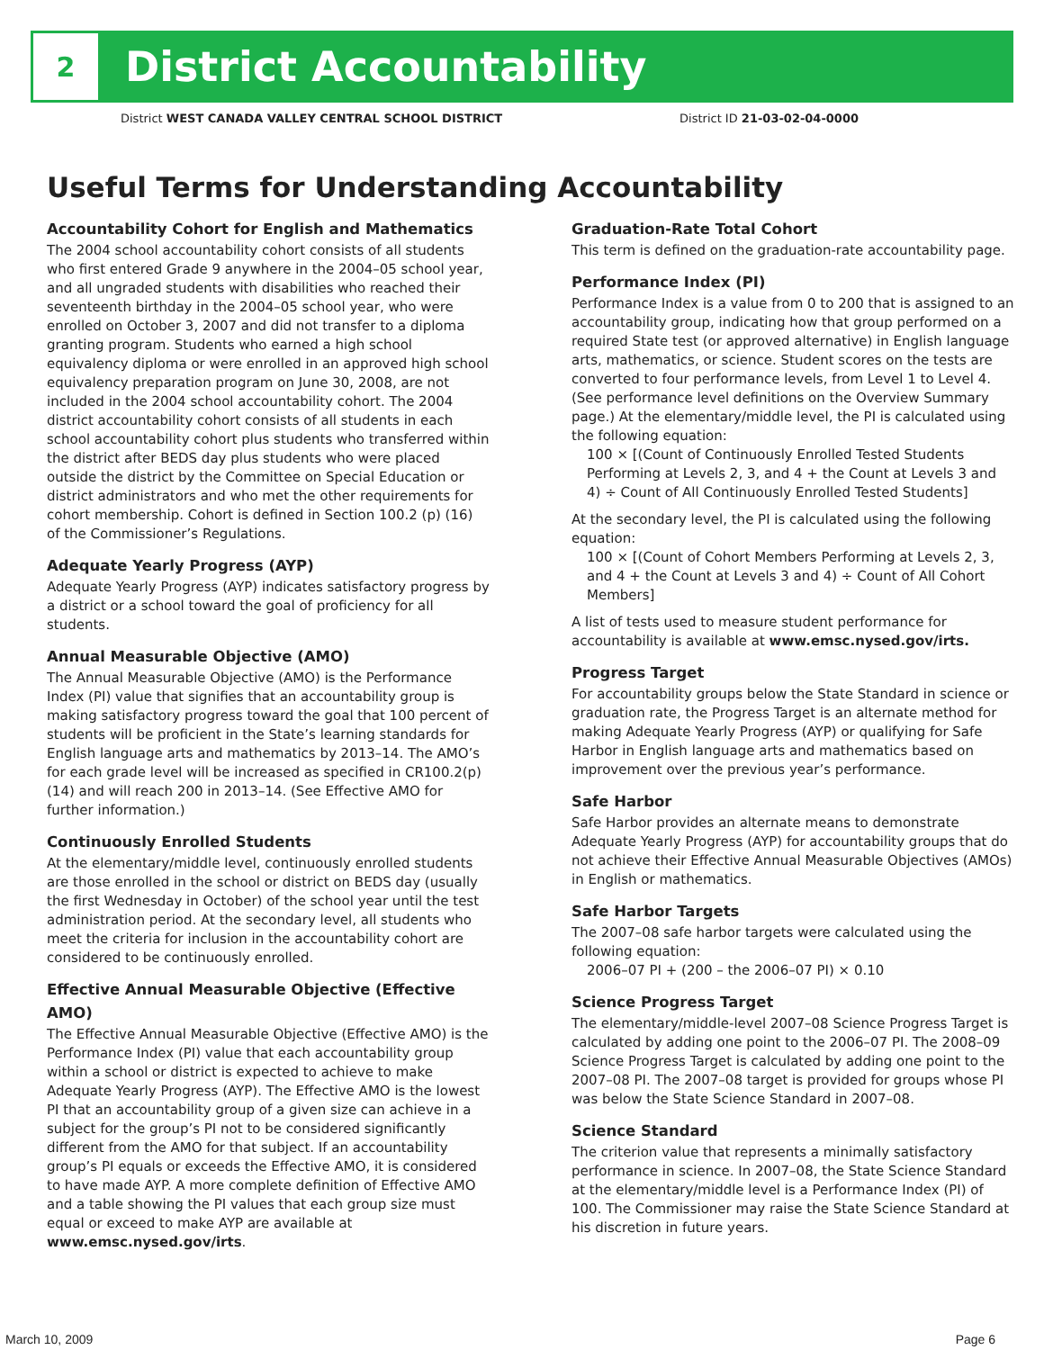2
District Accountability
District WEST CANADA VALLEY CENTRAL SCHOOL DISTRICT District ID 21-03-02-04-0000
Useful Terms for Understanding Accountability
Accountability Cohort for English and Mathematics
The 2004 school accountability cohort consists of all students who first entered Grade 9 anywhere in the 2004–05 school year, and all ungraded students with disabilities who reached their seventeenth birthday in the 2004–05 school year, who were enrolled on October 3, 2007 and did not transfer to a diploma granting program. Students who earned a high school equivalency diploma or were enrolled in an approved high school equivalency preparation program on June 30, 2008, are not included in the 2004 school accountability cohort. The 2004 district accountability cohort consists of all students in each school accountability cohort plus students who transferred within the district after BEDS day plus students who were placed outside the district by the Committee on Special Education or district administrators and who met the other requirements for cohort membership. Cohort is defined in Section 100.2 (p) (16) of the Commissioner’s Regulations.
Adequate Yearly Progress (AYP)
Adequate Yearly Progress (AYP) indicates satisfactory progress by a district or a school toward the goal of proficiency for all students.
Annual Measurable Objective (AMO)
The Annual Measurable Objective (AMO) is the Performance Index (PI) value that signifies that an accountability group is making satisfactory progress toward the goal that 100 percent of students will be proficient in the State’s learning standards for English language arts and mathematics by 2013–14. The AMO’s for each grade level will be increased as specified in CR100.2(p)(14) and will reach 200 in 2013–14. (See Effective AMO for further information.)
Continuously Enrolled Students
At the elementary/middle level, continuously enrolled students are those enrolled in the school or district on BEDS day (usually the first Wednesday in October) of the school year until the test administration period. At the secondary level, all students who meet the criteria for inclusion in the accountability cohort are considered to be continuously enrolled.
Effective Annual Measurable Objective (Effective AMO)
The Effective Annual Measurable Objective (Effective AMO) is the Performance Index (PI) value that each accountability group within a school or district is expected to achieve to make Adequate Yearly Progress (AYP). The Effective AMO is the lowest PI that an accountability group of a given size can achieve in a subject for the group’s PI not to be considered significantly different from the AMO for that subject. If an accountability group’s PI equals or exceeds the Effective AMO, it is considered to have made AYP. A more complete definition of Effective AMO and a table showing the PI values that each group size must equal or exceed to make AYP are available at www.emsc.nysed.gov/irts.
Graduation-Rate Total Cohort
This term is defined on the graduation-rate accountability page.
Performance Index (PI)
Performance Index is a value from 0 to 200 that is assigned to an accountability group, indicating how that group performed on a required State test (or approved alternative) in English language arts, mathematics, or science. Student scores on the tests are converted to four performance levels, from Level 1 to Level 4. (See performance level definitions on the Overview Summary page.) At the elementary/middle level, the PI is calculated using the following equation:
100 × [(Count of Continuously Enrolled Tested Students Performing at Levels 2, 3, and 4 + the Count at Levels 3 and 4) ÷ Count of All Continuously Enrolled Tested Students]
At the secondary level, the PI is calculated using the following equation:
100 × [(Count of Cohort Members Performing at Levels 2, 3, and 4 + the Count at Levels 3 and 4) ÷ Count of All Cohort Members]
A list of tests used to measure student performance for accountability is available at www.emsc.nysed.gov/irts.
Progress Target
For accountability groups below the State Standard in science or graduation rate, the Progress Target is an alternate method for making Adequate Yearly Progress (AYP) or qualifying for Safe Harbor in English language arts and mathematics based on improvement over the previous year’s performance.
Safe Harbor
Safe Harbor provides an alternate means to demonstrate Adequate Yearly Progress (AYP) for accountability groups that do not achieve their Effective Annual Measurable Objectives (AMOs) in English or mathematics.
Safe Harbor Targets
The 2007–08 safe harbor targets were calculated using the following equation:
2006–07 PI + (200 – the 2006–07 PI) × 0.10
Science Progress Target
The elementary/middle-level 2007–08 Science Progress Target is calculated by adding one point to the 2006–07 PI. The 2008–09 Science Progress Target is calculated by adding one point to the 2007–08 PI. The 2007–08 target is provided for groups whose PI was below the State Science Standard in 2007–08.
Science Standard
The criterion value that represents a minimally satisfactory performance in science. In 2007–08, the State Science Standard at the elementary/middle level is a Performance Index (PI) of 100. The Commissioner may raise the State Science Standard at his discretion in future years.
March 10, 2009 Page 6